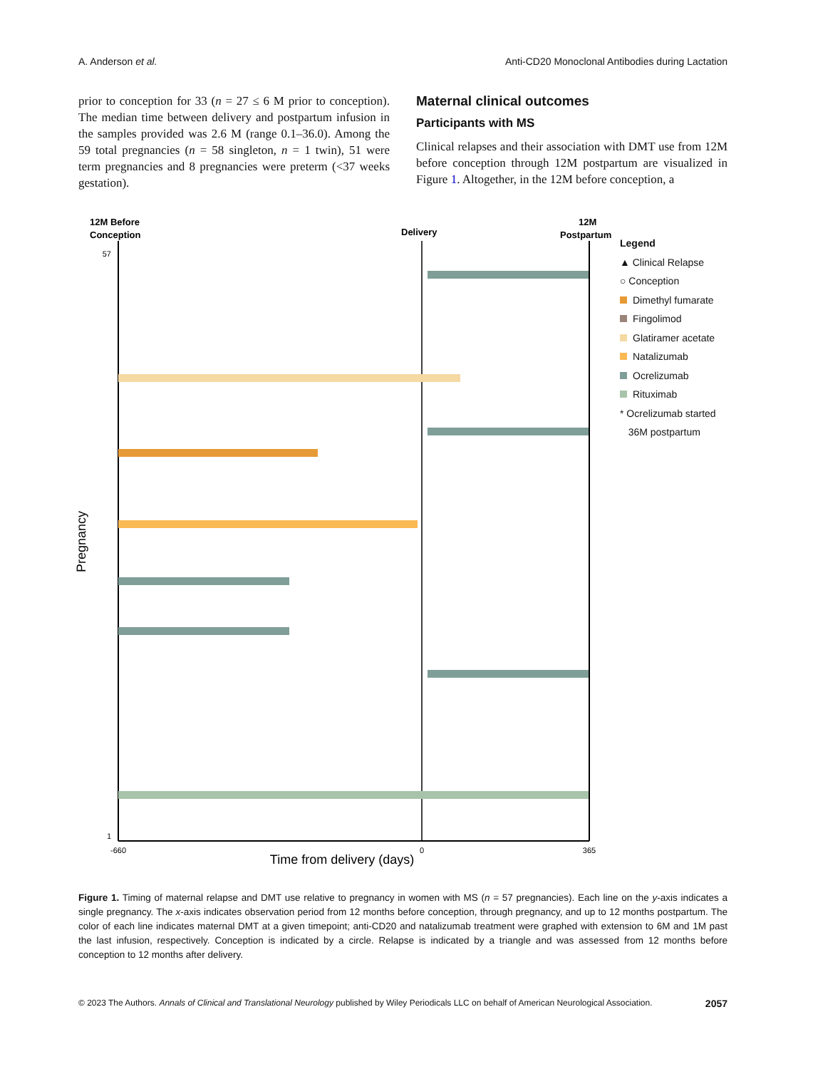A. Anderson et al. Anti-CD20 Monoclonal Antibodies during Lactation
prior to conception for 33 (n = 27 ≤ 6 M prior to conception). The median time between delivery and postpartum infusion in the samples provided was 2.6 M (range 0.1–36.0). Among the 59 total pregnancies (n = 58 singleton, n = 1 twin), 51 were term pregnancies and 8 pregnancies were preterm (<37 weeks gestation).
Maternal clinical outcomes
Participants with MS
Clinical relapses and their association with DMT use from 12M before conception through 12M postpartum are visualized in Figure 1. Altogether, in the 12M before conception, a
12M Before
Conception
Delivery
12M
Postpartum
Time from delivery (days)
Pregnancy
57
1
-660
0
365
Legend
▲ Clinical Relapse
○ Conception
Dimethyl fumarate
Fingolimod
Glatiramer acetate
Natalizumab
Ocrelizumab
Rituximab
* Ocrelizumab started
36M postpartum
Figure 1. Timing of maternal relapse and DMT use relative to pregnancy in women with MS (n = 57 pregnancies). Each line on the y-axis indicates a single pregnancy. The x-axis indicates observation period from 12 months before conception, through pregnancy, and up to 12 months postpartum. The color of each line indicates maternal DMT at a given timepoint; anti-CD20 and natalizumab treatment were graphed with extension to 6M and 1M past the last infusion, respectively. Conception is indicated by a circle. Relapse is indicated by a triangle and was assessed from 12 months before conception to 12 months after delivery.
© 2023 The Authors. Annals of Clinical and Translational Neurology published by Wiley Periodicals LLC on behalf of American Neurological Association. 2057